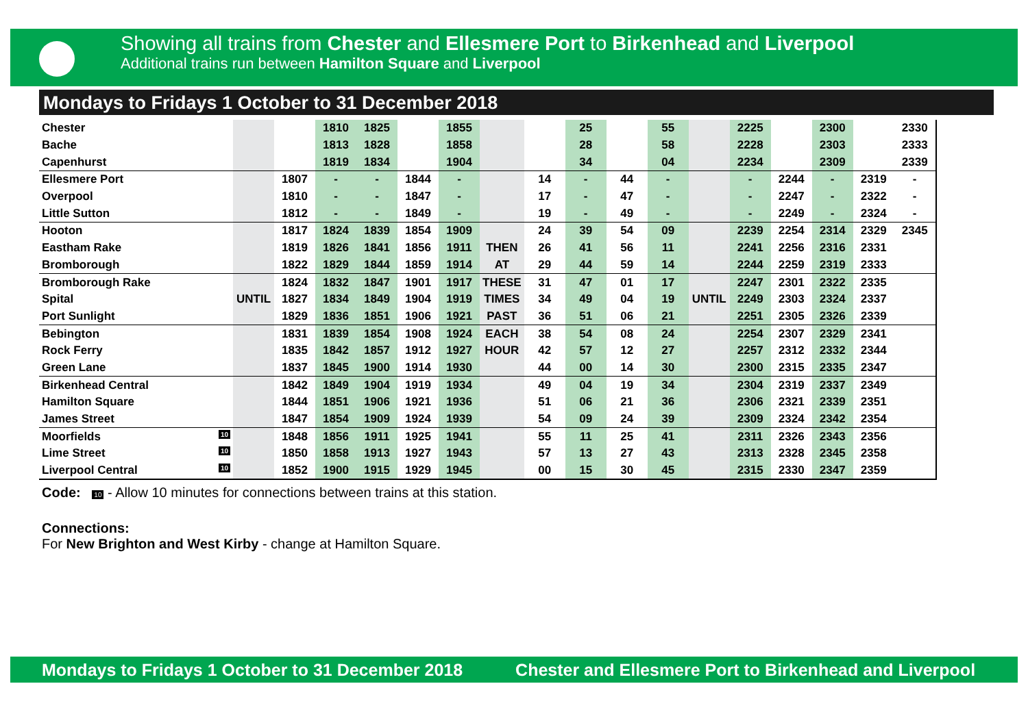Showing all trains from Chester and Ellesmere Port to Birkenhead and Liverpool
Additional trains run between Hamilton Square and Liverpool
Mondays to Fridays 1 October to 31 December 2018
| Chester | | | 1810 | 1825 | | 1855 | | | 25 | | 55 | | 2225 | | 2300 | | 2330 |
| Bache | | | 1813 | 1828 | | 1858 | | | 28 | | 58 | | 2228 | | 2303 | | 2333 |
| Capenhurst | | | 1819 | 1834 | | 1904 | | | 34 | | 04 | | 2234 | | 2309 | | 2339 |
| Ellesmere Port | | 1807 | - | - | 1844 | - | | 14 | - | 44 | - | | - | 2244 | - | 2319 | - |
| Overpool | | 1810 | - | - | 1847 | - | | 17 | - | 47 | - | | - | 2247 | - | 2322 | - |
| Little Sutton | | 1812 | - | - | 1849 | - | | 19 | - | 49 | - | | - | 2249 | - | 2324 | - |
| Hooton | | 1817 | 1824 | 1839 | 1854 | 1909 | | 24 | 39 | 54 | 09 | | 2239 | 2254 | 2314 | 2329 | 2345 |
| Eastham Rake | | 1819 | 1826 | 1841 | 1856 | 1911 | THEN | 26 | 41 | 56 | 11 | | 2241 | 2256 | 2316 | 2331 | |
| Bromborough | | 1822 | 1829 | 1844 | 1859 | 1914 | AT | 29 | 44 | 59 | 14 | | 2244 | 2259 | 2319 | 2333 | |
| Bromborough Rake | | 1824 | 1832 | 1847 | 1901 | 1917 | THESE | 31 | 47 | 01 | 17 | | 2247 | 2301 | 2322 | 2335 | |
| Spital | UNTIL | 1827 | 1834 | 1849 | 1904 | 1919 | TIMES | 34 | 49 | 04 | 19 | UNTIL | 2249 | 2303 | 2324 | 2337 | |
| Port Sunlight | | 1829 | 1836 | 1851 | 1906 | 1921 | PAST | 36 | 51 | 06 | 21 | | 2251 | 2305 | 2326 | 2339 | |
| Bebington | | 1831 | 1839 | 1854 | 1908 | 1924 | EACH | 38 | 54 | 08 | 24 | | 2254 | 2307 | 2329 | 2341 | |
| Rock Ferry | | 1835 | 1842 | 1857 | 1912 | 1927 | HOUR | 42 | 57 | 12 | 27 | | 2257 | 2312 | 2332 | 2344 | |
| Green Lane | | 1837 | 1845 | 1900 | 1914 | 1930 | | 44 | 00 | 14 | 30 | | 2300 | 2315 | 2335 | 2347 | |
| Birkenhead Central | | 1842 | 1849 | 1904 | 1919 | 1934 | | 49 | 04 | 19 | 34 | | 2304 | 2319 | 2337 | 2349 | |
| Hamilton Square | | 1844 | 1851 | 1906 | 1921 | 1936 | | 51 | 06 | 21 | 36 | | 2306 | 2321 | 2339 | 2351 | |
| James Street | | 1847 | 1854 | 1909 | 1924 | 1939 | | 54 | 09 | 24 | 39 | | 2309 | 2324 | 2342 | 2354 | |
| Moorfields 10 | | 1848 | 1856 | 1911 | 1925 | 1941 | | 55 | 11 | 25 | 41 | | 2311 | 2326 | 2343 | 2356 | |
| Lime Street 10 | | 1850 | 1858 | 1913 | 1927 | 1943 | | 57 | 13 | 27 | 43 | | 2313 | 2328 | 2345 | 2358 | |
| Liverpool Central 10 | | 1852 | 1900 | 1915 | 1929 | 1945 | | 00 | 15 | 30 | 45 | | 2315 | 2330 | 2347 | 2359 | |
Code: 10 - Allow 10 minutes for connections between trains at this station.
Connections:
For New Brighton and West Kirby - change at Hamilton Square.
Mondays to Fridays 1 October to 31 December 2018 Chester and Ellesmere Port to Birkenhead and Liverpool